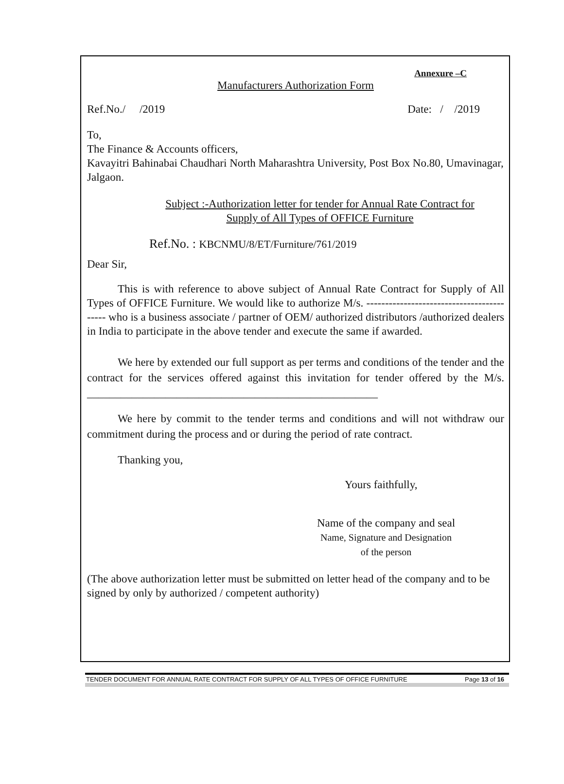Annexure –C
Manufacturers Authorization Form
Ref.No./ /2019 Date: / /2019
To,
The Finance & Accounts officers,
Kavayitri Bahinabai Chaudhari North Maharashtra University, Post Box No.80, Umavinagar, Jalgaon.
Subject :-Authorization letter for tender for Annual Rate Contract for
Supply of All Types of OFFICE Furniture
Ref.No. : KBCNMU/8/ET/Furniture/761/2019
Dear Sir,
This is with reference to above subject of Annual Rate Contract for Supply of All Types of OFFICE Furniture. We would like to authorize M/s. ------------------------------------------ who is a business associate / partner of OEM/ authorized distributors /authorized dealers in India to participate in the above tender and execute the same if awarded.
We here by extended our full support as per terms and conditions of the tender and the contract for the services offered against this invitation for tender offered by the M/s. ____________________________________________________
We here by commit to the tender terms and conditions and will not withdraw our commitment during the process and or during the period of rate contract.
Thanking you,
Yours faithfully,
Name of the company and seal
Name, Signature and Designation
of the person
(The above authorization letter must be submitted on letter head of the company and to be signed by only by authorized / competent authority)
TENDER DOCUMENT FOR ANNUAL RATE CONTRACT FOR SUPPLY OF ALL TYPES OF OFFICE FURNITURE Page 13 of 16